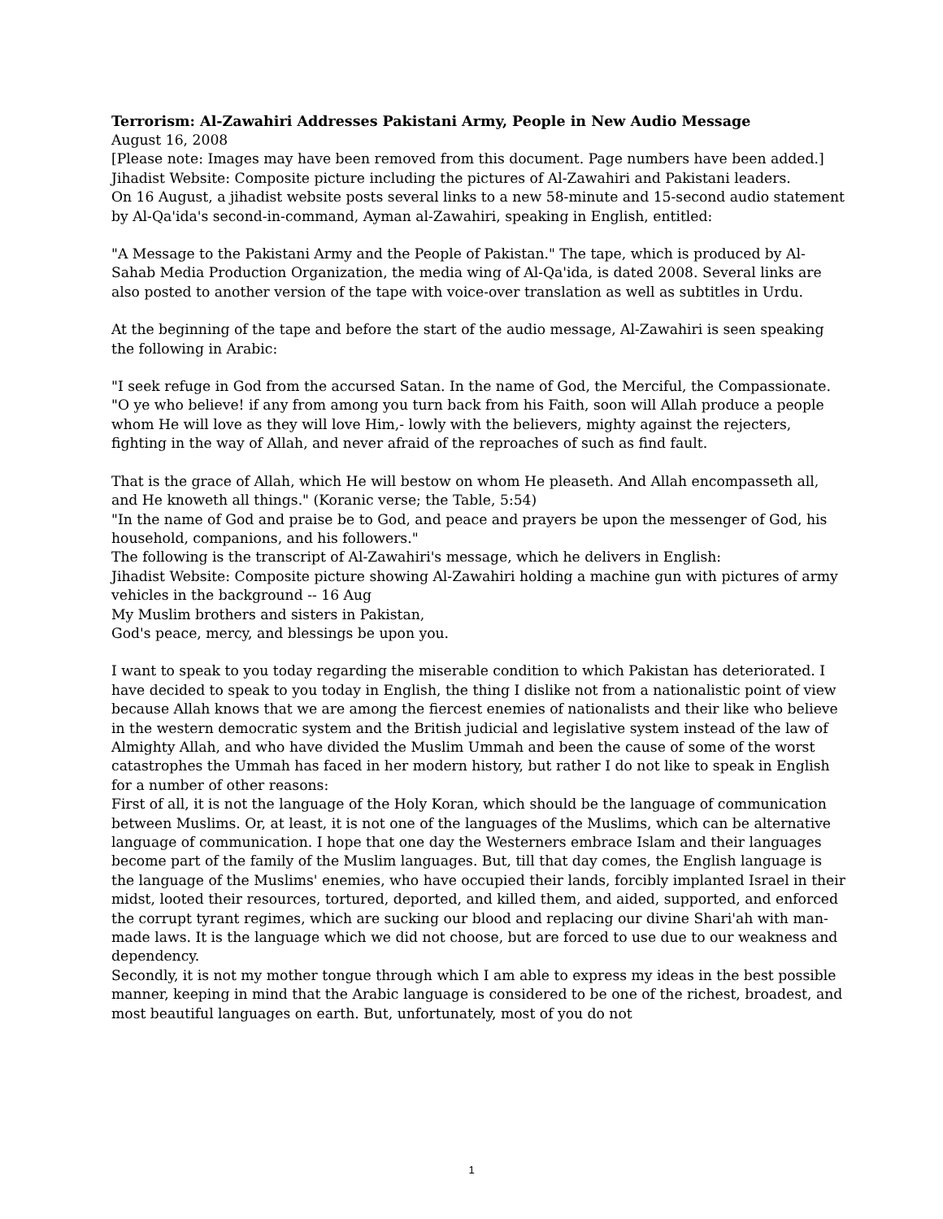Terrorism: Al-Zawahiri Addresses Pakistani Army, People in New Audio Message
August 16, 2008
[Please note: Images may have been removed from this document. Page numbers have been added.]
Jihadist Website: Composite picture including the pictures of Al-Zawahiri and Pakistani leaders.
On 16 August, a jihadist website posts several links to a new 58-minute and 15-second audio statement by Al-Qa'ida's second-in-command, Ayman al-Zawahiri, speaking in English, entitled:
"A Message to the Pakistani Army and the People of Pakistan." The tape, which is produced by Al-Sahab Media Production Organization, the media wing of Al-Qa'ida, is dated 2008. Several links are also posted to another version of the tape with voice-over translation as well as subtitles in Urdu.
At the beginning of the tape and before the start of the audio message, Al-Zawahiri is seen speaking the following in Arabic:
"I seek refuge in God from the accursed Satan. In the name of God, the Merciful, the Compassionate.
"O ye who believe! if any from among you turn back from his Faith, soon will Allah produce a people whom He will love as they will love Him,- lowly with the believers, mighty against the rejecters, fighting in the way of Allah, and never afraid of the reproaches of such as find fault.
That is the grace of Allah, which He will bestow on whom He pleaseth. And Allah encompasseth all, and He knoweth all things." (Koranic verse; the Table, 5:54)
"In the name of God and praise be to God, and peace and prayers be upon the messenger of God, his household, companions, and his followers."
The following is the transcript of Al-Zawahiri's message, which he delivers in English:
Jihadist Website: Composite picture showing Al-Zawahiri holding a machine gun with pictures of army vehicles in the background -- 16 Aug
My Muslim brothers and sisters in Pakistan,
God's peace, mercy, and blessings be upon you.
I want to speak to you today regarding the miserable condition to which Pakistan has deteriorated. I have decided to speak to you today in English, the thing I dislike not from a nationalistic point of view because Allah knows that we are among the fiercest enemies of nationalists and their like who believe in the western democratic system and the British judicial and legislative system instead of the law of Almighty Allah, and who have divided the Muslim Ummah and been the cause of some of the worst catastrophes the Ummah has faced in her modern history, but rather I do not like to speak in English for a number of other reasons:
First of all, it is not the language of the Holy Koran, which should be the language of communication between Muslims. Or, at least, it is not one of the languages of the Muslims, which can be alternative language of communication. I hope that one day the Westerners embrace Islam and their languages become part of the family of the Muslim languages. But, till that day comes, the English language is the language of the Muslims' enemies, who have occupied their lands, forcibly implanted Israel in their midst, looted their resources, tortured, deported, and killed them, and aided, supported, and enforced the corrupt tyrant regimes, which are sucking our blood and replacing our divine Shari'ah with man-made laws. It is the language which we did not choose, but are forced to use due to our weakness and dependency.
Secondly, it is not my mother tongue through which I am able to express my ideas in the best possible manner, keeping in mind that the Arabic language is considered to be one of the richest, broadest, and most beautiful languages on earth. But, unfortunately, most of you do not
1